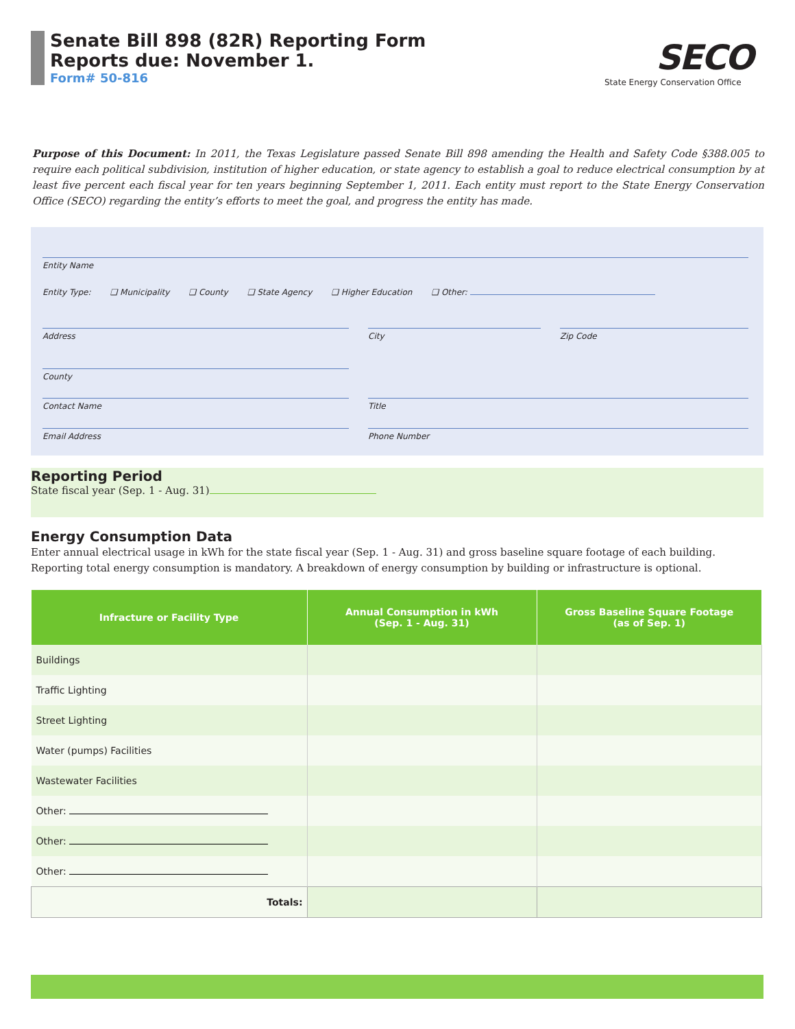Senate Bill 898 (82R) Reporting Form
Reports due: November 1.
Form# 50-816
SECO
State Energy Conservation Office
Purpose of this Document: In 2011, the Texas Legislature passed Senate Bill 898 amending the Health and Safety Code §388.005 to require each political subdivision, institution of higher education, or state agency to establish a goal to reduce electrical consumption by at least five percent each fiscal year for ten years beginning September 1, 2011. Each entity must report to the State Energy Conservation Office (SECO) regarding the entity’s efforts to meet the goal, and progress the entity has made.
Entity Name
Entity Type: ❑ Municipality ❑ County ❑ State Agency ❑ Higher Education ❑ Other:
Address City Zip Code
County
Contact Name Title
Email Address Phone Number
Reporting Period
State fiscal year (Sep. 1 - Aug. 31)
Energy Consumption Data
Enter annual electrical usage in kWh for the state fiscal year (Sep. 1 - Aug. 31) and gross baseline square footage of each building. Reporting total energy consumption is mandatory. A breakdown of energy consumption by building or infrastructure is optional.
| Infracture or Facility Type | Annual Consumption in kWh (Sep. 1 - Aug. 31) | Gross Baseline Square Footage (as of Sep. 1) |
| --- | --- | --- |
| Buildings | | |
| Traffic Lighting | | |
| Street Lighting | | |
| Water (pumps) Facilities | | |
| Wastewater Facilities | | |
| Other: | | |
| Other: | | |
| Other: | | |
| Totals: | | |